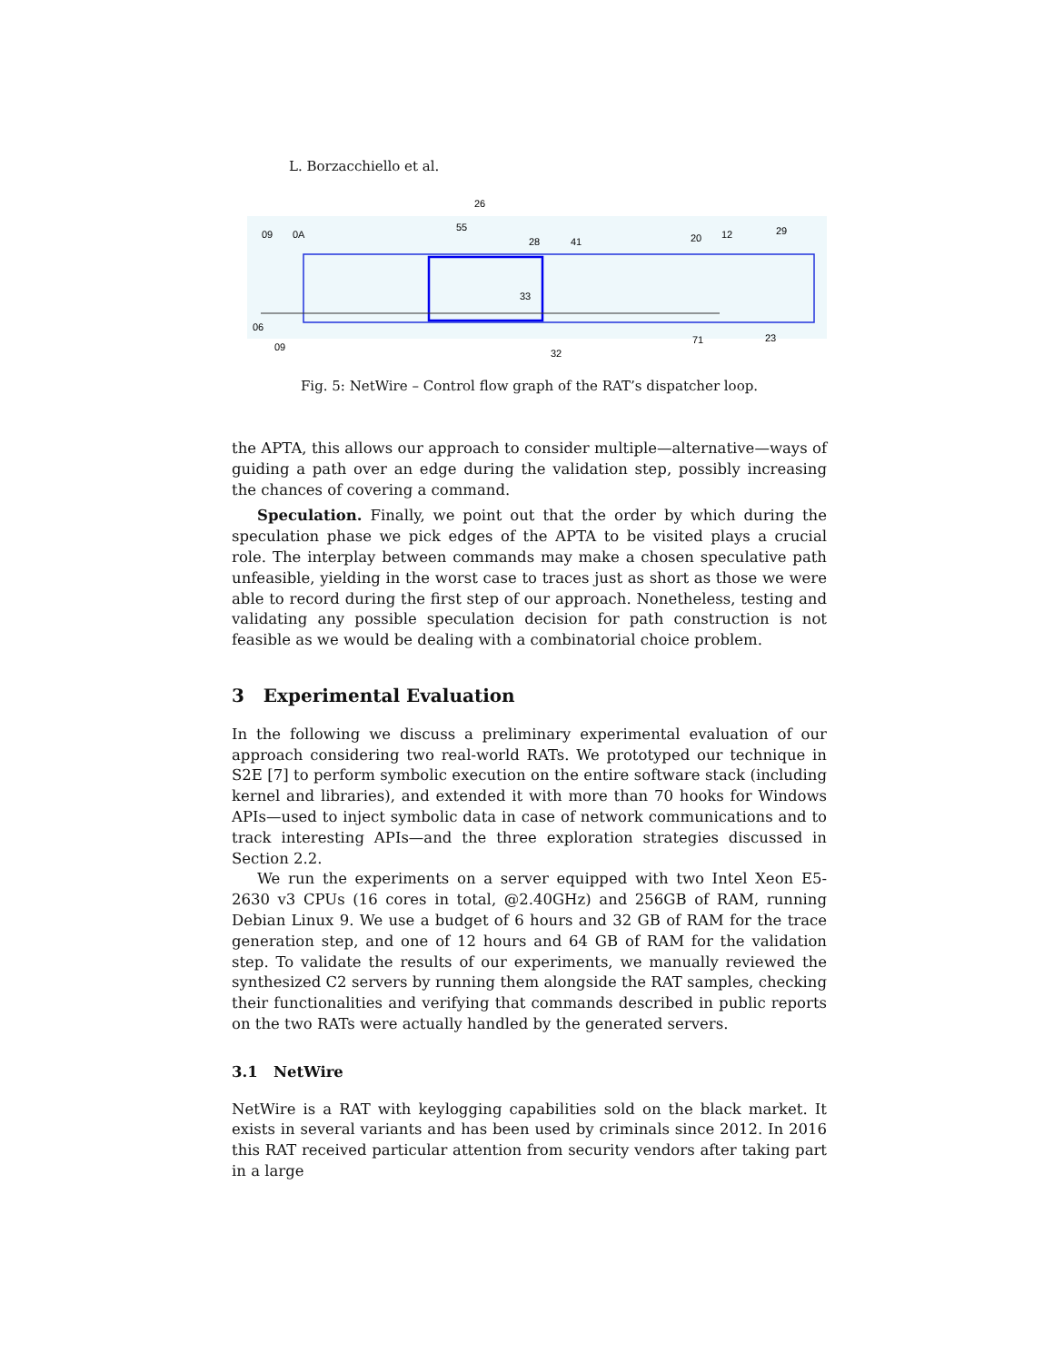L. Borzacchiello et al.
09
0A
26
55
28
41
20
12
29
06
09
33
32
71
23
Fig. 5: NetWire – Control flow graph of the RAT’s dispatcher loop.
the APTA, this allows our approach to consider multiple—alternative—ways of guiding a path over an edge during the validation step, possibly increasing the chances of covering a command.
Speculation. Finally, we point out that the order by which during the speculation phase we pick edges of the APTA to be visited plays a crucial role. The interplay between commands may make a chosen speculative path unfeasible, yielding in the worst case to traces just as short as those we were able to record during the first step of our approach. Nonetheless, testing and validating any possible speculation decision for path construction is not feasible as we would be dealing with a combinatorial choice problem.
3 Experimental Evaluation
In the following we discuss a preliminary experimental evaluation of our approach considering two real-world RATs. We prototyped our technique in S2E [7] to perform symbolic execution on the entire software stack (including kernel and libraries), and extended it with more than 70 hooks for Windows APIs—used to inject symbolic data in case of network communications and to track interesting APIs—and the three exploration strategies discussed in Section 2.2.
We run the experiments on a server equipped with two Intel Xeon E5-2630 v3 CPUs (16 cores in total, @2.40GHz) and 256GB of RAM, running Debian Linux 9. We use a budget of 6 hours and 32 GB of RAM for the trace generation step, and one of 12 hours and 64 GB of RAM for the validation step. To validate the results of our experiments, we manually reviewed the synthesized C2 servers by running them alongside the RAT samples, checking their functionalities and verifying that commands described in public reports on the two RATs were actually handled by the generated servers.
3.1 NetWire
NetWire is a RAT with keylogging capabilities sold on the black market. It exists in several variants and has been used by criminals since 2012. In 2016 this RAT received particular attention from security vendors after taking part in a large